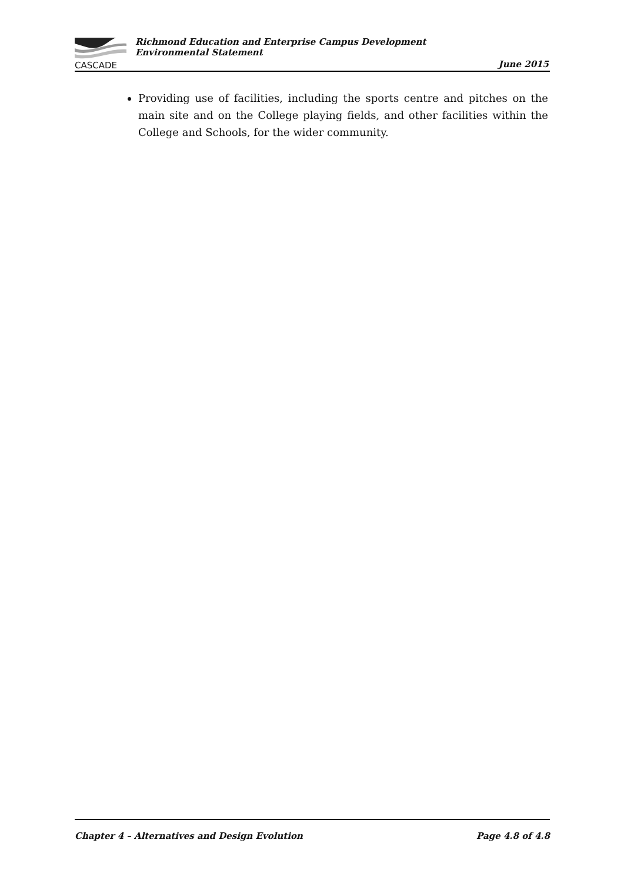CASCADE
Richmond Education and Enterprise Campus Development
Environmental Statement
June 2015
Providing use of facilities, including the sports centre and pitches on the main site and on the College playing fields, and other facilities within the College and Schools, for the wider community.
Chapter 4 – Alternatives and Design Evolution Page 4.8 of 4.8